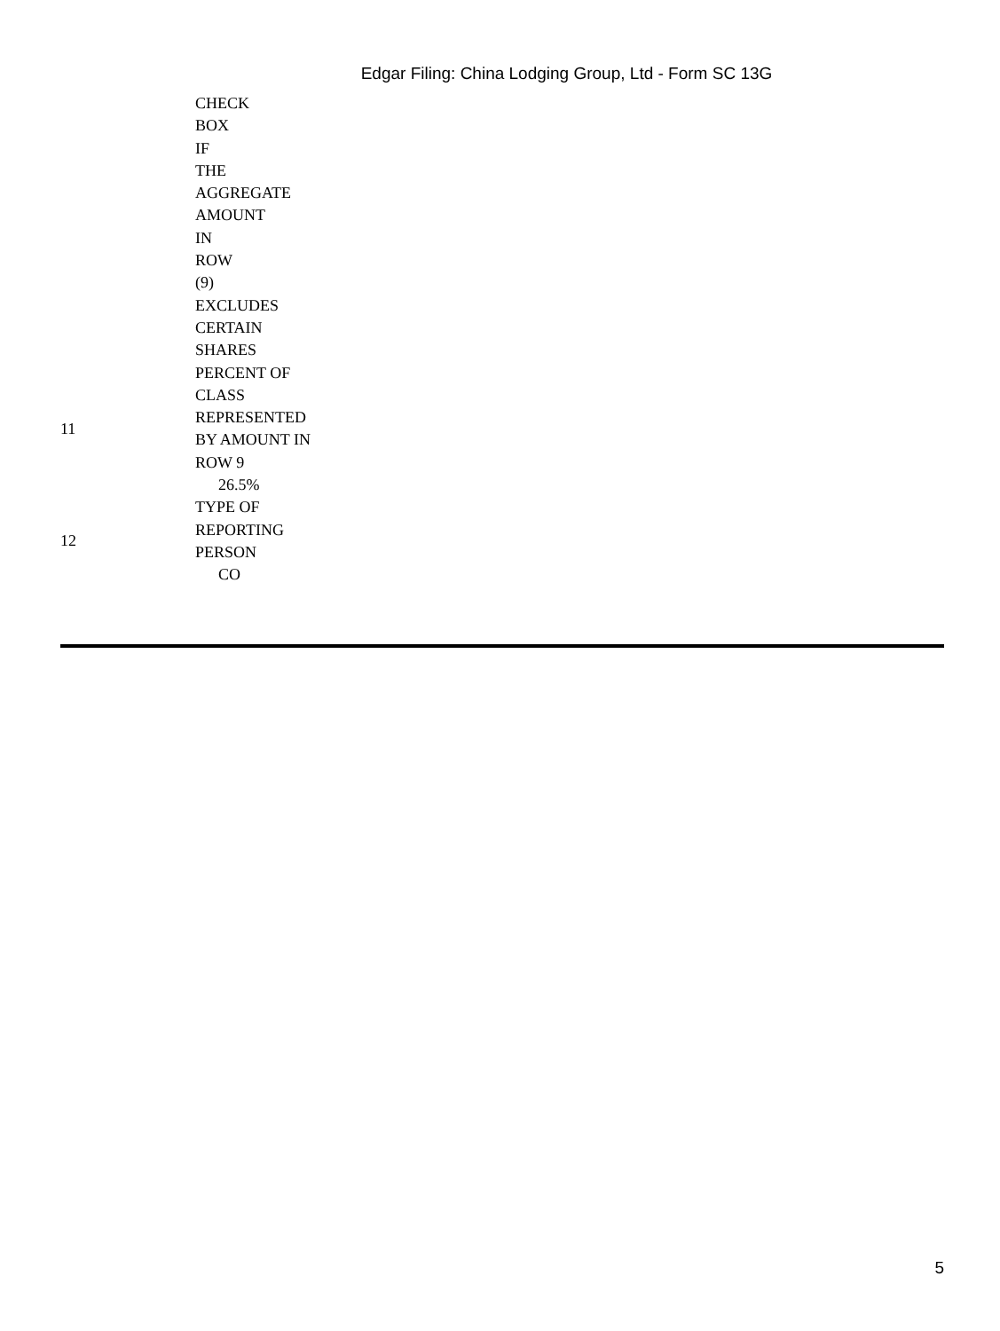Edgar Filing: China Lodging Group, Ltd - Form SC 13G
| | CHECK BOX IF THE AGGREGATE AMOUNT IN ROW (9) EXCLUDES CERTAIN SHARES |
| 11 | PERCENT OF CLASS REPRESENTED BY AMOUNT IN ROW 9 26.5% |
| 12 | TYPE OF REPORTING PERSON CO |
5